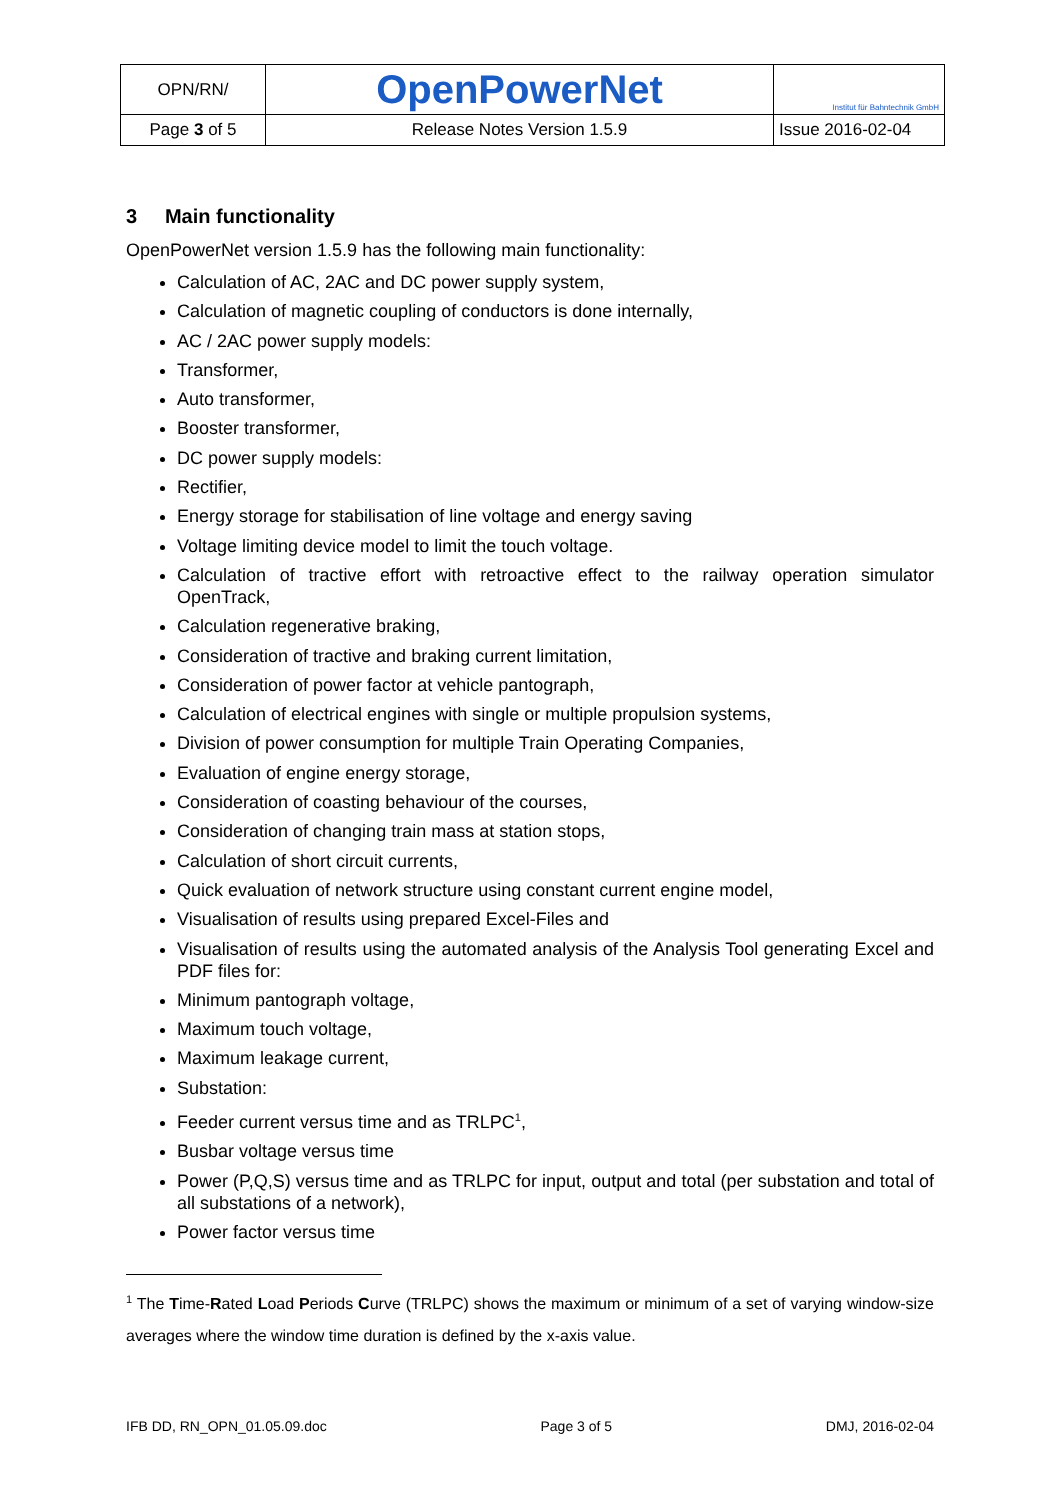| OPN/RN/ | OpenPowerNet | Institut für Bahntechnik GmbH |
| Page 3 of 5 | Release Notes Version 1.5.9 | Issue 2016-02-04 |
3 Main functionality
OpenPowerNet version 1.5.9 has the following main functionality:
Calculation of AC, 2AC and DC power supply system,
Calculation of magnetic coupling of conductors is done internally,
AC / 2AC power supply models:
Transformer,
Auto transformer,
Booster transformer,
DC power supply models:
Rectifier,
Energy storage for stabilisation of line voltage and energy saving
Voltage limiting device model to limit the touch voltage.
Calculation of tractive effort with retroactive effect to the railway operation simulator OpenTrack,
Calculation regenerative braking,
Consideration of tractive and braking current limitation,
Consideration of power factor at vehicle pantograph,
Calculation of electrical engines with single or multiple propulsion systems,
Division of power consumption for multiple Train Operating Companies,
Evaluation of engine energy storage,
Consideration of coasting behaviour of the courses,
Consideration of changing train mass at station stops,
Calculation of short circuit currents,
Quick evaluation of network structure using constant current engine model,
Visualisation of results using prepared Excel-Files and
Visualisation of results using the automated analysis of the Analysis Tool generating Excel and PDF files for:
Minimum pantograph voltage,
Maximum touch voltage,
Maximum leakage current,
Substation:
Feeder current versus time and as TRLPC<sup>1</sup>,
Busbar voltage versus time
Power (P,Q,S) versus time and as TRLPC for input, output and total (per substation and total of all substations of a network),
Power factor versus time
<sup>1</sup> The Time-Rated Load Periods Curve (TRLPC) shows the maximum or minimum of a set of varying window-size averages where the window time duration is defined by the x-axis value.
IFB DD, RN_OPN_01.05.09.doc Page 3 of 5 DMJ, 2016-02-04